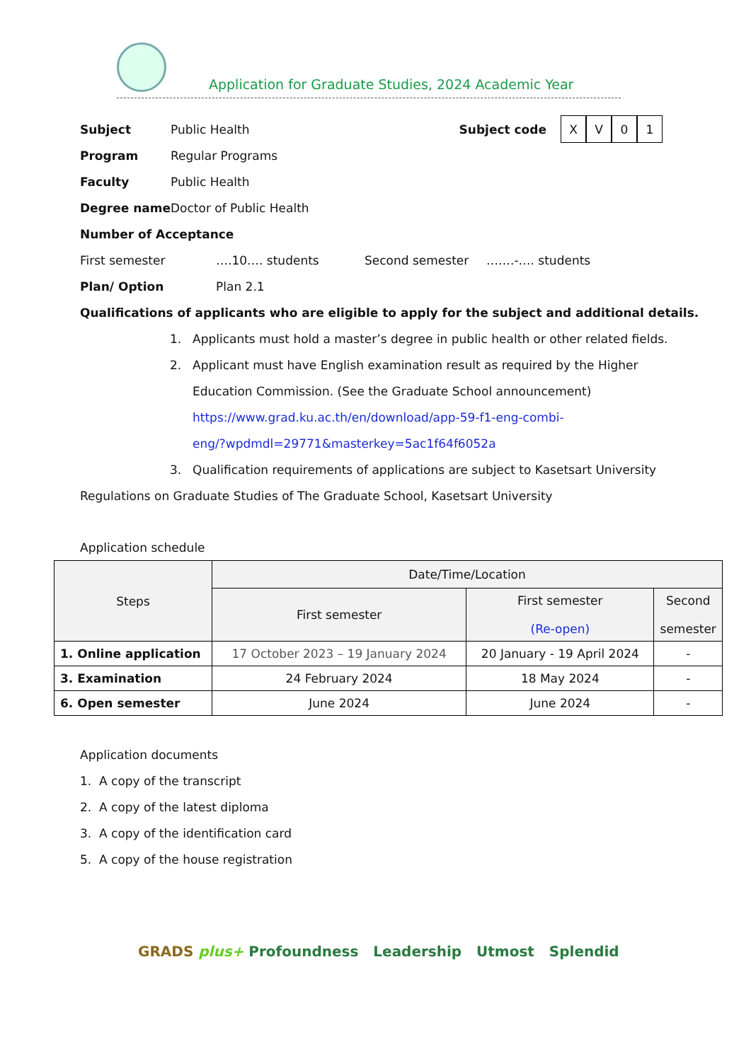Application for Graduate Studies, 2024 Academic Year
Subject Public Health
Subject code XV 01
Program Regular Programs
Faculty Public Health
Degree name Doctor of Public Health
Number of Acceptance
First semester ….10…. students Second semester …….-…. students
Plan/ Option Plan 2.1
Qualifications of applicants who are eligible to apply for the subject and additional details.
1. Applicants must hold a master’s degree in public health or other related fields.
2. Applicant must have English examination result as required by the Higher
Education Commission. (See the Graduate School announcement)
https://www.grad.ku.ac.th/en/download/app-59-f1-eng-combi-
eng/?wpdmdl=29771&masterkey=5ac1f64f6052a
3. Qualification requirements of applications are subject to Kasetsart University
Regulations on Graduate Studies of The Graduate School, Kasetsart University
Application schedule
| Steps | Date/Time/Location | | |
| --- | --- | --- | --- |
| | First semester | First semester (Re-open) | Second semester |
| 1. Online application | 17 October 2023 – 19 January 2024 | 20 January - 19 April 2024 | - |
| 3. Examination | 24 February 2024 | 18 May 2024 | - |
| 6. Open semester | June 2024 | June 2024 | - |
Application documents
1. A copy of the transcript
2. A copy of the latest diploma
3. A copy of the identification card
5. A copy of the house registration
GRADS plus+ Profoundness Leadership Utmost Splendid